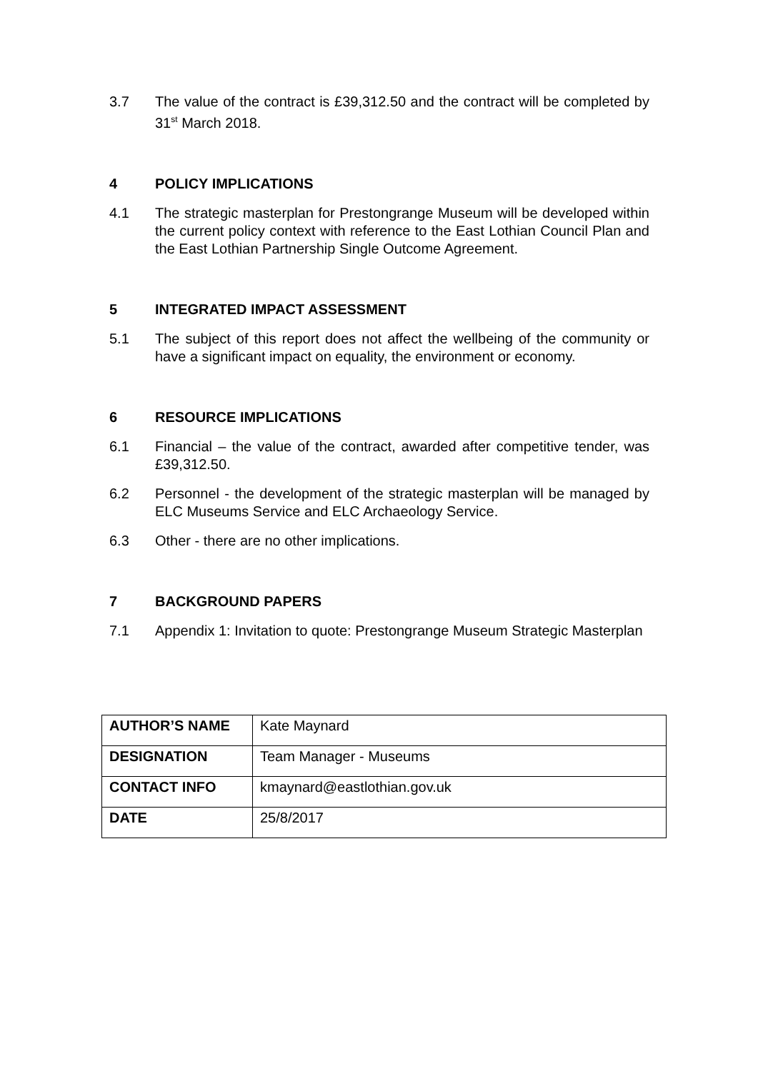3.7 The value of the contract is £39,312.50 and the contract will be completed by 31<sup>st</sup> March 2018.
4 POLICY IMPLICATIONS
4.1 The strategic masterplan for Prestongrange Museum will be developed within the current policy context with reference to the East Lothian Council Plan and the East Lothian Partnership Single Outcome Agreement.
5 INTEGRATED IMPACT ASSESSMENT
5.1 The subject of this report does not affect the wellbeing of the community or have a significant impact on equality, the environment or economy.
6 RESOURCE IMPLICATIONS
6.1 Financial – the value of the contract, awarded after competitive tender, was £39,312.50.
6.2 Personnel - the development of the strategic masterplan will be managed by ELC Museums Service and ELC Archaeology Service.
6.3 Other - there are no other implications.
7 BACKGROUND PAPERS
7.1 Appendix 1: Invitation to quote: Prestongrange Museum Strategic Masterplan
| AUTHOR’S NAME | Kate Maynard |
| DESIGNATION | Team Manager - Museums |
| CONTACT INFO | kmaynard@eastlothian.gov.uk |
| DATE | 25/8/2017 |